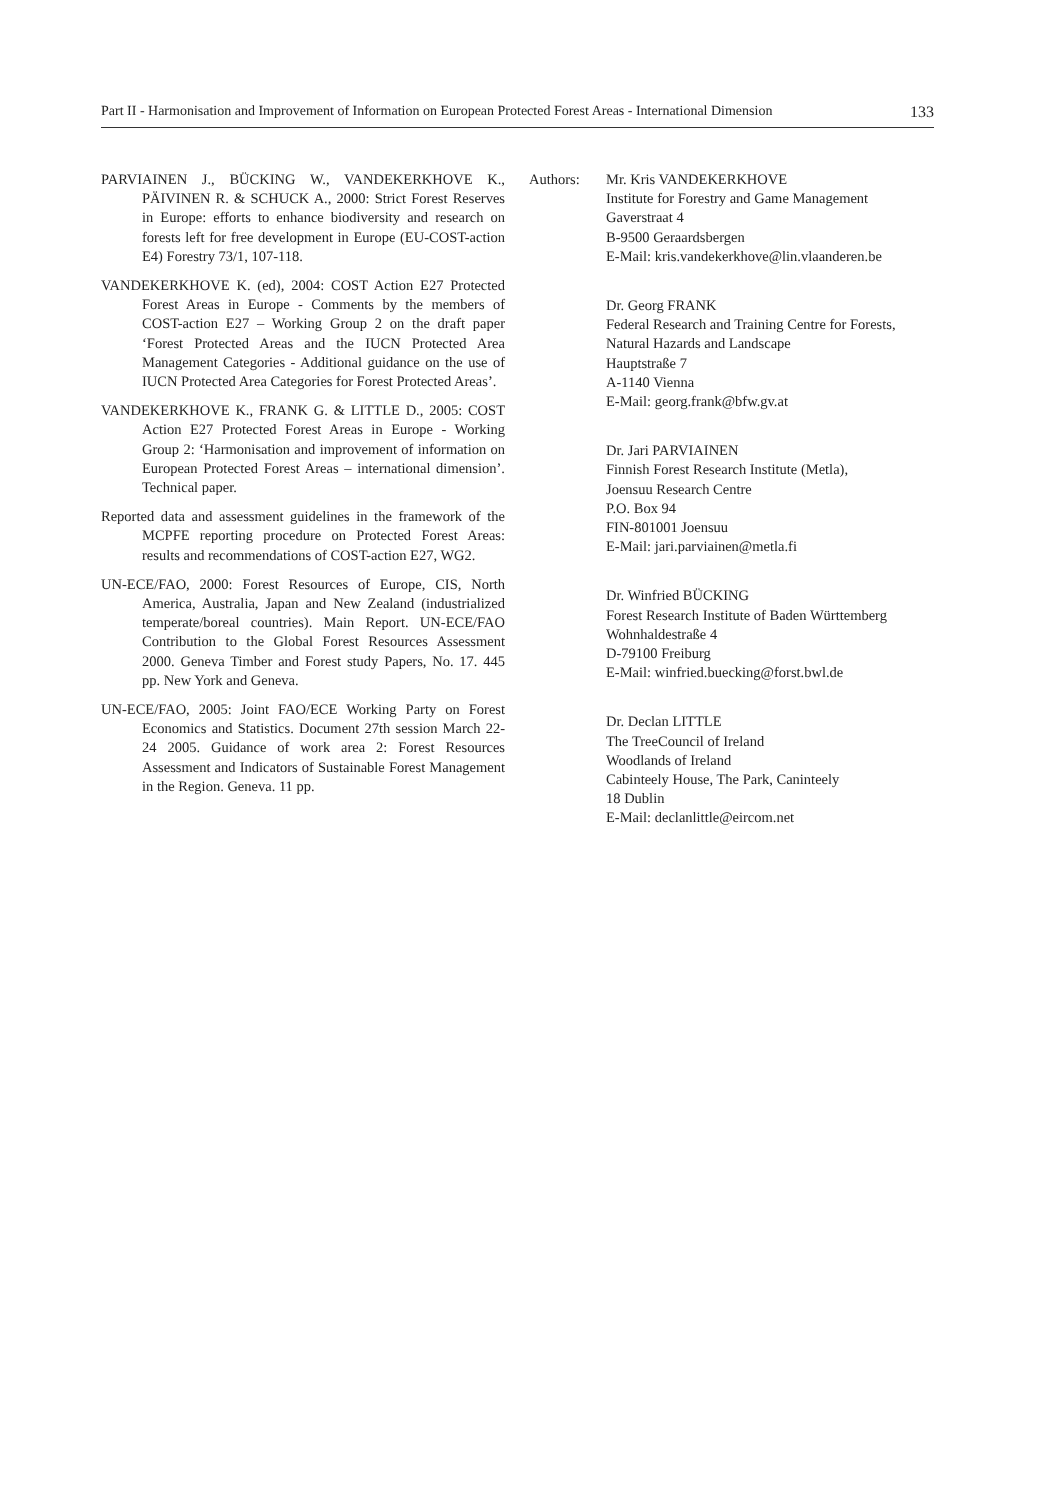Part II - Harmonisation and Improvement of Information on European Protected Forest Areas - International Dimension 133
PARVIAINEN J., BÜCKING W., VANDEKERKHOVE K., PÄIVINEN R. & SCHUCK A., 2000: Strict Forest Reserves in Europe: efforts to enhance biodiversity and research on forests left for free development in Europe (EU-COST-action E4) Forestry 73/1, 107-118.
VANDEKERKHOVE K. (ed), 2004: COST Action E27 Protected Forest Areas in Europe - Comments by the members of COST-action E27 – Working Group 2 on the draft paper ‘Forest Protected Areas and the IUCN Protected Area Management Categories - Additional guidance on the use of IUCN Protected Area Categories for Forest Protected Areas’.
VANDEKERKHOVE K., FRANK G. & LITTLE D., 2005: COST Action E27 Protected Forest Areas in Europe - Working Group 2: ‘Harmonisation and improvement of information on European Protected Forest Areas – international dimension’. Technical paper.
Reported data and assessment guidelines in the framework of the MCPFE reporting procedure on Protected Forest Areas: results and recommendations of COST-action E27, WG2.
UN-ECE/FAO, 2000: Forest Resources of Europe, CIS, North America, Australia, Japan and New Zealand (industrialized temperate/boreal countries). Main Report. UN-ECE/FAO Contribution to the Global Forest Resources Assessment 2000. Geneva Timber and Forest study Papers, No. 17. 445 pp. New York and Geneva.
UN-ECE/FAO, 2005: Joint FAO/ECE Working Party on Forest Economics and Statistics. Document 27th session March 22-24 2005. Guidance of work area 2: Forest Resources Assessment and Indicators of Sustainable Forest Management in the Region. Geneva. 11 pp.
Authors: Mr. Kris VANDEKERKHOVE
Institute for Forestry and Game Management
Gaverstraat 4
B-9500 Geraardsbergen
E-Mail: kris.vandekerkhove@lin.vlaanderen.be
Dr. Georg FRANK
Federal Research and Training Centre for Forests,
Natural Hazards and Landscape
Hauptstraße 7
A-1140 Vienna
E-Mail: georg.frank@bfw.gv.at
Dr. Jari PARVIAINEN
Finnish Forest Research Institute (Metla),
Joensuu Research Centre
P.O. Box 94
FIN-801001 Joensuu
E-Mail: jari.parviainen@metla.fi
Dr. Winfried BÜCKING
Forest Research Institute of Baden Württemberg
Wohnhaldestraße 4
D-79100 Freiburg
E-Mail: winfried.buecking@forst.bwl.de
Dr. Declan LITTLE
The TreeCouncil of Ireland
Woodlands of Ireland
Cabinteely House, The Park, Caninteely
18 Dublin
E-Mail: declanlittle@eircom.net